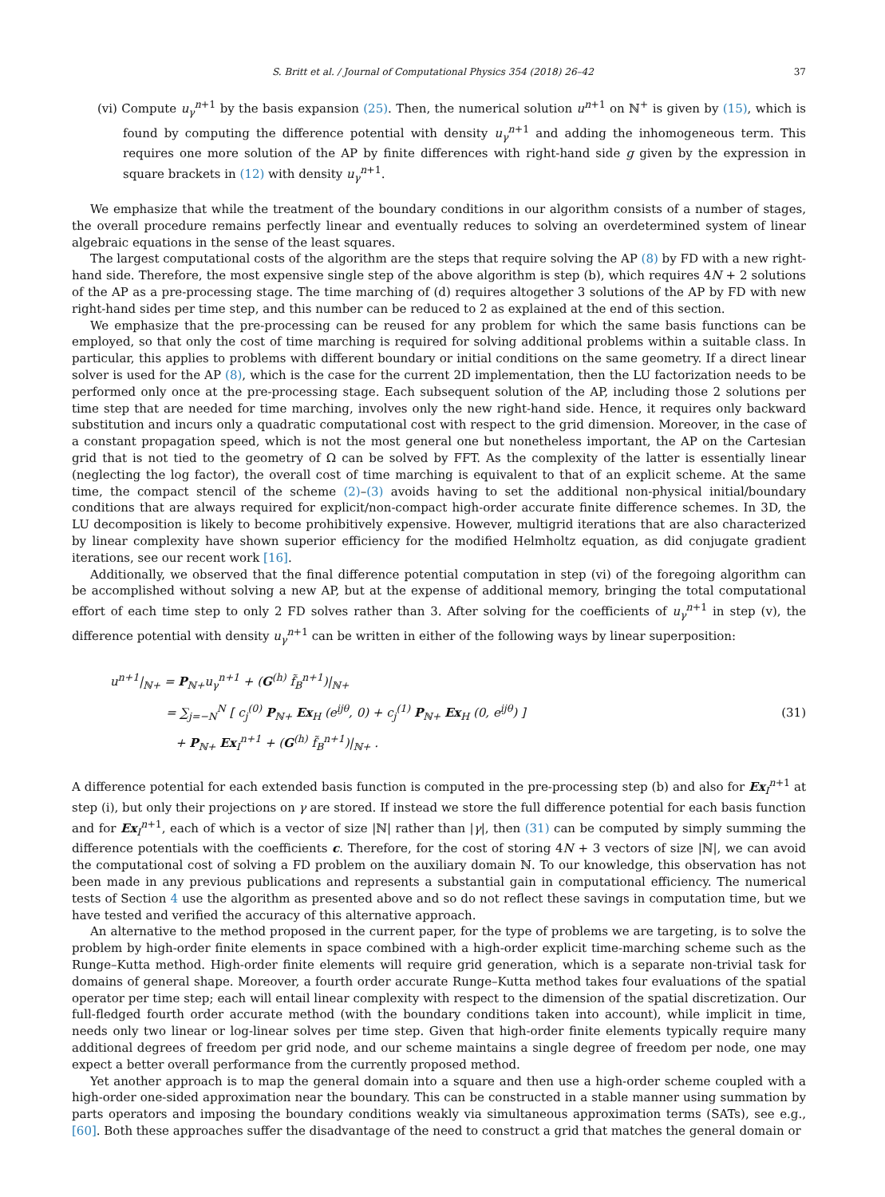S. Britt et al. / Journal of Computational Physics 354 (2018) 26–42 37
(vi) Compute u<sub>γ</sub><sup>n+1</sup> by the basis expansion (25). Then, the numerical solution u<sup>n+1</sup> on ℕ<sup>+</sup> is given by (15), which is found by computing the difference potential with density u<sub>γ</sub><sup>n+1</sup> and adding the inhomogeneous term. This requires one more solution of the AP by finite differences with right-hand side g given by the expression in square brackets in (12) with density u<sub>γ</sub><sup>n+1</sup>.
We emphasize that while the treatment of the boundary conditions in our algorithm consists of a number of stages, the overall procedure remains perfectly linear and eventually reduces to solving an overdetermined system of linear algebraic equations in the sense of the least squares.
The largest computational costs of the algorithm are the steps that require solving the AP (8) by FD with a new right-hand side. Therefore, the most expensive single step of the above algorithm is step (b), which requires 4N + 2 solutions of the AP as a pre-processing stage. The time marching of (d) requires altogether 3 solutions of the AP by FD with new right-hand sides per time step, and this number can be reduced to 2 as explained at the end of this section.
We emphasize that the pre-processing can be reused for any problem for which the same basis functions can be employed, so that only the cost of time marching is required for solving additional problems within a suitable class. In particular, this applies to problems with different boundary or initial conditions on the same geometry. If a direct linear solver is used for the AP (8), which is the case for the current 2D implementation, then the LU factorization needs to be performed only once at the pre-processing stage. Each subsequent solution of the AP, including those 2 solutions per time step that are needed for time marching, involves only the new right-hand side. Hence, it requires only backward substitution and incurs only a quadratic computational cost with respect to the grid dimension. Moreover, in the case of a constant propagation speed, which is not the most general one but nonetheless important, the AP on the Cartesian grid that is not tied to the geometry of Ω can be solved by FFT. As the complexity of the latter is essentially linear (neglecting the log factor), the overall cost of time marching is equivalent to that of an explicit scheme. At the same time, the compact stencil of the scheme (2)–(3) avoids having to set the additional non-physical initial/boundary conditions that are always required for explicit/non-compact high-order accurate finite difference schemes. In 3D, the LU decomposition is likely to become prohibitively expensive. However, multigrid iterations that are also characterized by linear complexity have shown superior efficiency for the modified Helmholtz equation, as did conjugate gradient iterations, see our recent work [16].
Additionally, we observed that the final difference potential computation in step (vi) of the foregoing algorithm can be accomplished without solving a new AP, but at the expense of additional memory, bringing the total computational effort of each time step to only 2 FD solves rather than 3. After solving for the coefficients of u<sub>γ</sub><sup>n+1</sup> in step (v), the difference potential with density u<sub>γ</sub><sup>n+1</sup> can be written in either of the following ways by linear superposition:
u<sup>n+1</sup>|<sub>ℕ+</sub> = P<sub>ℕ+</sub>u<sub>γ</sub><sup>n+1</sup> + (G<sup>(h)</sup> f̃<sub>B</sub><sup>n+1</sup>)|<sub>ℕ+</sub>
= ∑<sub>j=−N</sub><sup>N</sup> [ c<sub>j</sub><sup>(0)</sup> P<sub>ℕ+</sub> Ex<sub>H</sub> (e<sup>ijθ</sup>, 0) + c<sub>j</sub><sup>(1)</sup> P<sub>ℕ+</sub> Ex<sub>H</sub> (0, e<sup>ijθ</sup>) ]
+ P<sub>ℕ+</sub> Ex<sub>I</sub><sup>n+1</sup> + (G<sup>(h)</sup> f̃<sub>B</sub><sup>n+1</sup>)|<sub>ℕ+</sub> .
(31)
A difference potential for each extended basis function is computed in the pre-processing step (b) and also for Ex<sub>I</sub><sup>n+1</sup> at step (i), but only their projections on γ are stored. If instead we store the full difference potential for each basis function and for Ex<sub>I</sub><sup>n+1</sup>, each of which is a vector of size |ℕ| rather than |γ|, then (31) can be computed by simply summing the difference potentials with the coefficients c. Therefore, for the cost of storing 4N + 3 vectors of size |ℕ|, we can avoid the computational cost of solving a FD problem on the auxiliary domain ℕ. To our knowledge, this observation has not been made in any previous publications and represents a substantial gain in computational efficiency. The numerical tests of Section 4 use the algorithm as presented above and so do not reflect these savings in computation time, but we have tested and verified the accuracy of this alternative approach.
An alternative to the method proposed in the current paper, for the type of problems we are targeting, is to solve the problem by high-order finite elements in space combined with a high-order explicit time-marching scheme such as the Runge–Kutta method. High-order finite elements will require grid generation, which is a separate non-trivial task for domains of general shape. Moreover, a fourth order accurate Runge–Kutta method takes four evaluations of the spatial operator per time step; each will entail linear complexity with respect to the dimension of the spatial discretization. Our full-fledged fourth order accurate method (with the boundary conditions taken into account), while implicit in time, needs only two linear or log-linear solves per time step. Given that high-order finite elements typically require many additional degrees of freedom per grid node, and our scheme maintains a single degree of freedom per node, one may expect a better overall performance from the currently proposed method.
Yet another approach is to map the general domain into a square and then use a high-order scheme coupled with a high-order one-sided approximation near the boundary. This can be constructed in a stable manner using summation by parts operators and imposing the boundary conditions weakly via simultaneous approximation terms (SATs), see e.g., [60]. Both these approaches suffer the disadvantage of the need to construct a grid that matches the general domain or